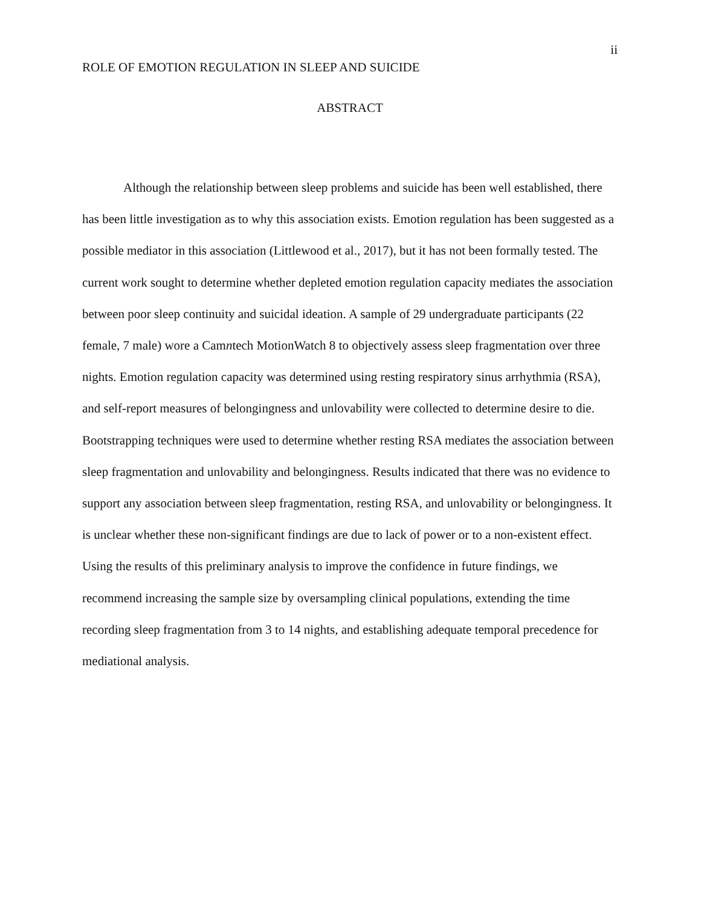ii
ROLE OF EMOTION REGULATION IN SLEEP AND SUICIDE
ABSTRACT
Although the relationship between sleep problems and suicide has been well established, there has been little investigation as to why this association exists. Emotion regulation has been suggested as a possible mediator in this association (Littlewood et al., 2017), but it has not been formally tested. The current work sought to determine whether depleted emotion regulation capacity mediates the association between poor sleep continuity and suicidal ideation. A sample of 29 undergraduate participants (22 female, 7 male) wore a Camntech MotionWatch 8 to objectively assess sleep fragmentation over three nights. Emotion regulation capacity was determined using resting respiratory sinus arrhythmia (RSA), and self-report measures of belongingness and unlovability were collected to determine desire to die. Bootstrapping techniques were used to determine whether resting RSA mediates the association between sleep fragmentation and unlovability and belongingness. Results indicated that there was no evidence to support any association between sleep fragmentation, resting RSA, and unlovability or belongingness. It is unclear whether these non-significant findings are due to lack of power or to a non-existent effect. Using the results of this preliminary analysis to improve the confidence in future findings, we recommend increasing the sample size by oversampling clinical populations, extending the time recording sleep fragmentation from 3 to 14 nights, and establishing adequate temporal precedence for mediational analysis.